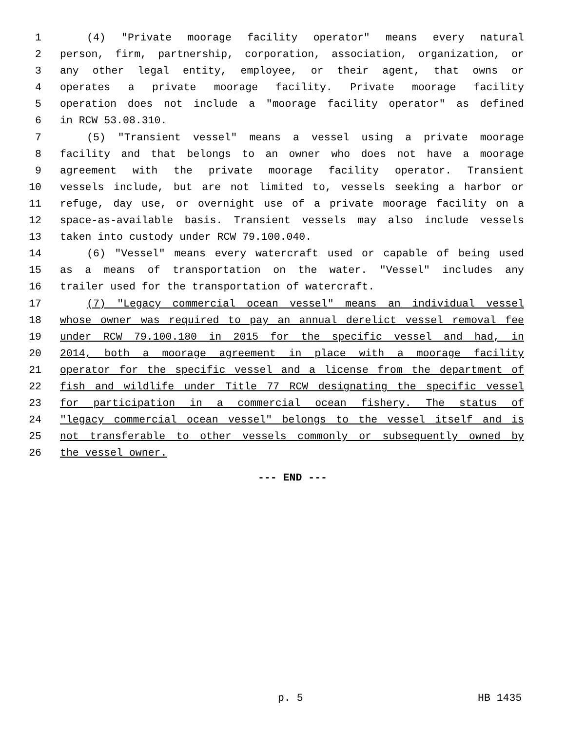1 (4) "Private moorage facility operator" means every natural
2 person, firm, partnership, corporation, association, organization, or
3 any other legal entity, employee, or their agent, that owns or
4 operates a private moorage facility. Private moorage facility
5 operation does not include a "moorage facility operator" as defined
6 in RCW 53.08.310.
7 (5) "Transient vessel" means a vessel using a private moorage
8 facility and that belongs to an owner who does not have a moorage
9 agreement with the private moorage facility operator. Transient
10 vessels include, but are not limited to, vessels seeking a harbor or
11 refuge, day use, or overnight use of a private moorage facility on a
12 space-as-available basis. Transient vessels may also include vessels
13 taken into custody under RCW 79.100.040.
14 (6) "Vessel" means every watercraft used or capable of being used
15 as a means of transportation on the water. "Vessel" includes any
16 trailer used for the transportation of watercraft.
17 (7) "Legacy commercial ocean vessel" means an individual vessel
18 whose owner was required to pay an annual derelict vessel removal fee
19 under RCW 79.100.180 in 2015 for the specific vessel and had, in
20 2014, both a moorage agreement in place with a moorage facility
21 operator for the specific vessel and a license from the department of
22 fish and wildlife under Title 77 RCW designating the specific vessel
23 for participation in a commercial ocean fishery. The status of
24 "legacy commercial ocean vessel" belongs to the vessel itself and is
25 not transferable to other vessels commonly or subsequently owned by
26 the vessel owner.
--- END ---
p. 5 HB 1435